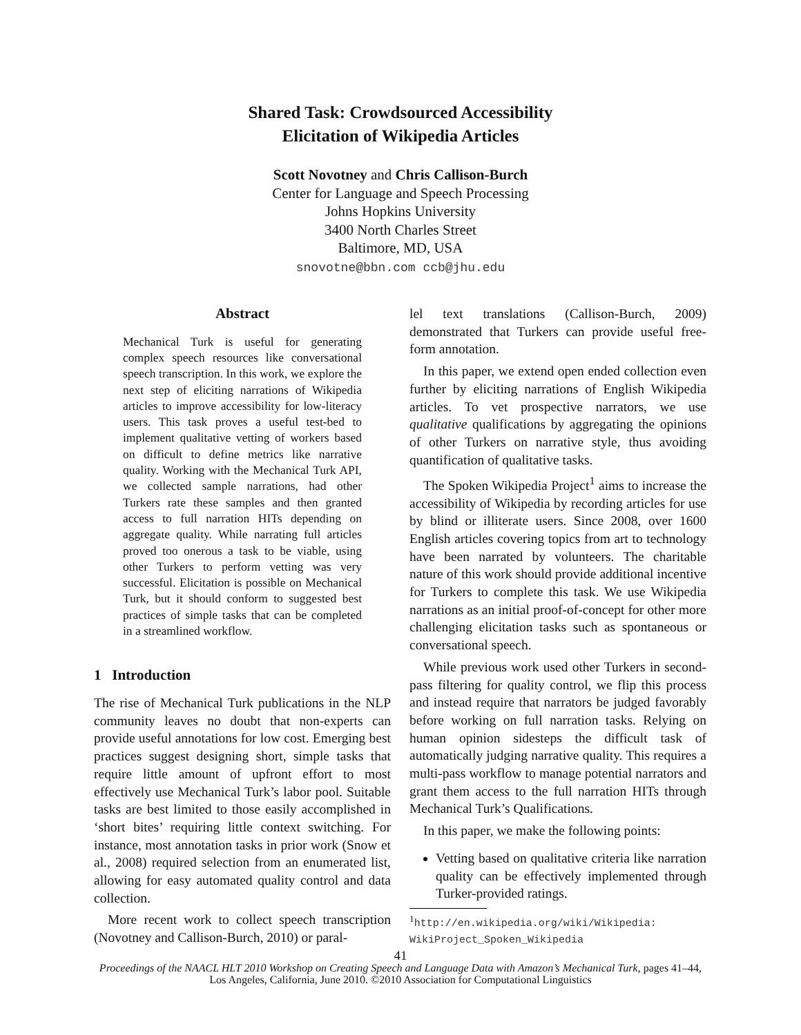Shared Task: Crowdsourced Accessibility
Elicitation of Wikipedia Articles
Scott Novotney and Chris Callison-Burch
Center for Language and Speech Processing
Johns Hopkins University
3400 North Charles Street
Baltimore, MD, USA
snovotne@bbn.com ccb@jhu.edu
Abstract
Mechanical Turk is useful for generating complex speech resources like conversational speech transcription. In this work, we explore the next step of eliciting narrations of Wikipedia articles to improve accessibility for low-literacy users. This task proves a useful test-bed to implement qualitative vetting of workers based on difficult to define metrics like narrative quality. Working with the Mechanical Turk API, we collected sample narrations, had other Turkers rate these samples and then granted access to full narration HITs depending on aggregate quality. While narrating full articles proved too onerous a task to be viable, using other Turkers to perform vetting was very successful. Elicitation is possible on Mechanical Turk, but it should conform to suggested best practices of simple tasks that can be completed in a streamlined workflow.
1 Introduction
The rise of Mechanical Turk publications in the NLP community leaves no doubt that non-experts can provide useful annotations for low cost. Emerging best practices suggest designing short, simple tasks that require little amount of upfront effort to most effectively use Mechanical Turk’s labor pool. Suitable tasks are best limited to those easily accomplished in ‘short bites’ requiring little context switching. For instance, most annotation tasks in prior work (Snow et al., 2008) required selection from an enumerated list, allowing for easy automated quality control and data collection.
More recent work to collect speech transcription (Novotney and Callison-Burch, 2010) or paral-
lel text translations (Callison-Burch, 2009) demonstrated that Turkers can provide useful free-form annotation.
In this paper, we extend open ended collection even further by eliciting narrations of English Wikipedia articles. To vet prospective narrators, we use qualitative qualifications by aggregating the opinions of other Turkers on narrative style, thus avoiding quantification of qualitative tasks.
The Spoken Wikipedia Project<sup>1</sup> aims to increase the accessibility of Wikipedia by recording articles for use by blind or illiterate users. Since 2008, over 1600 English articles covering topics from art to technology have been narrated by volunteers. The charitable nature of this work should provide additional incentive for Turkers to complete this task. We use Wikipedia narrations as an initial proof-of-concept for other more challenging elicitation tasks such as spontaneous or conversational speech.
While previous work used other Turkers in second-pass filtering for quality control, we flip this process and instead require that narrators be judged favorably before working on full narration tasks. Relying on human opinion sidesteps the difficult task of automatically judging narrative quality. This requires a multi-pass workflow to manage potential narrators and grant them access to the full narration HITs through Mechanical Turk’s Qualifications.
In this paper, we make the following points:
Vetting based on qualitative criteria like narration quality can be effectively implemented through Turker-provided ratings.
<sup>1</sup> http://en.wikipedia.org/wiki/Wikipedia: WikiProject_Spoken_Wikipedia
41
Proceedings of the NAACL HLT 2010 Workshop on Creating Speech and Language Data with Amazon’s Mechanical Turk, pages 41–44,
Los Angeles, California, June 2010. ©2010 Association for Computational Linguistics